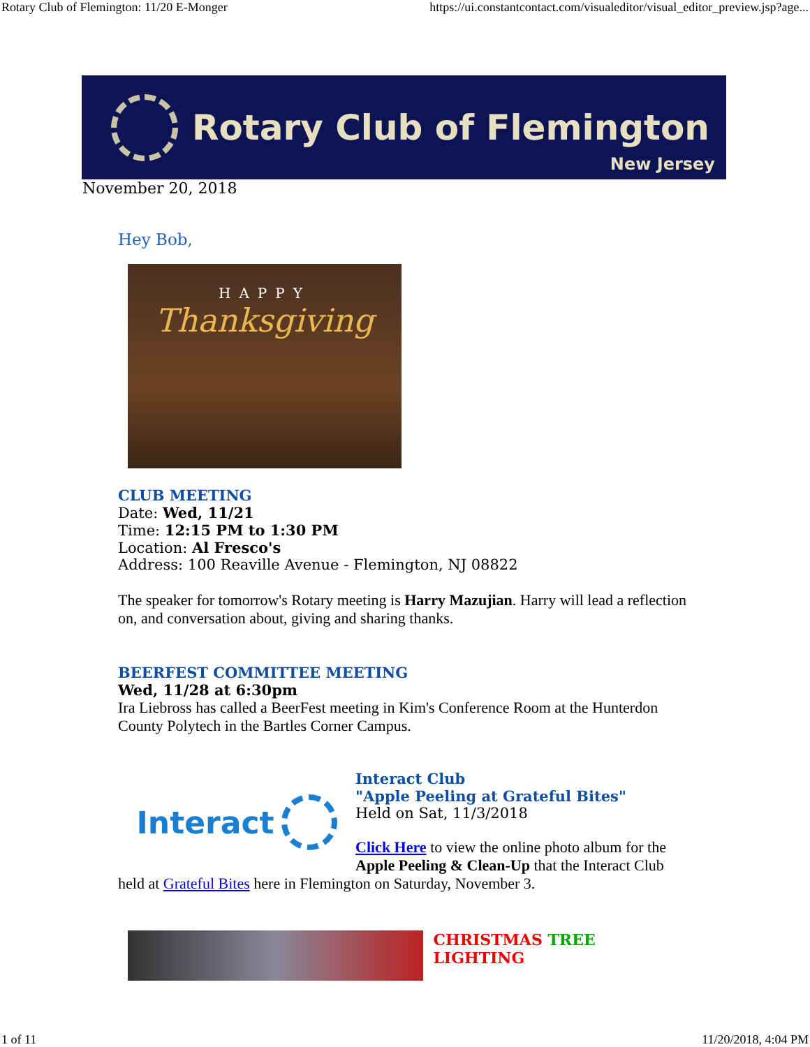Rotary Club of Flemington: 11/20 E-Monger https://ui.constantcontact.com/visualeditor/visual_editor_preview.jsp?age...
Rotary Club of Flemington
New Jersey
November 20, 2018
Hey Bob,
HAPPY
Thanksgiving
CLUB MEETING
Date: Wed, 11/21
Time: 12:15 PM to 1:30 PM
Location: Al Fresco's
Address: 100 Reaville Avenue - Flemington, NJ 08822
The speaker for tomorrow's Rotary meeting is Harry Mazujian. Harry will lead a reflection on, and conversation about, giving and sharing thanks.
BEERFEST COMMITTEE MEETING
Wed, 11/28 at 6:30pm
Ira Liebross has called a BeerFest meeting in Kim's Conference Room at the Hunterdon County Polytech in the Bartles Corner Campus.
Interact
Interact Club
"Apple Peeling at Grateful Bites"
Held on Sat, 11/3/2018
Click Here to view the online photo album for the Apple Peeling & Clean-Up that the Interact Club held at Grateful Bites here in Flemington on Saturday, November 3.
CHRISTMAS TREE LIGHTING
1 of 11 11/20/2018, 4:04 PM